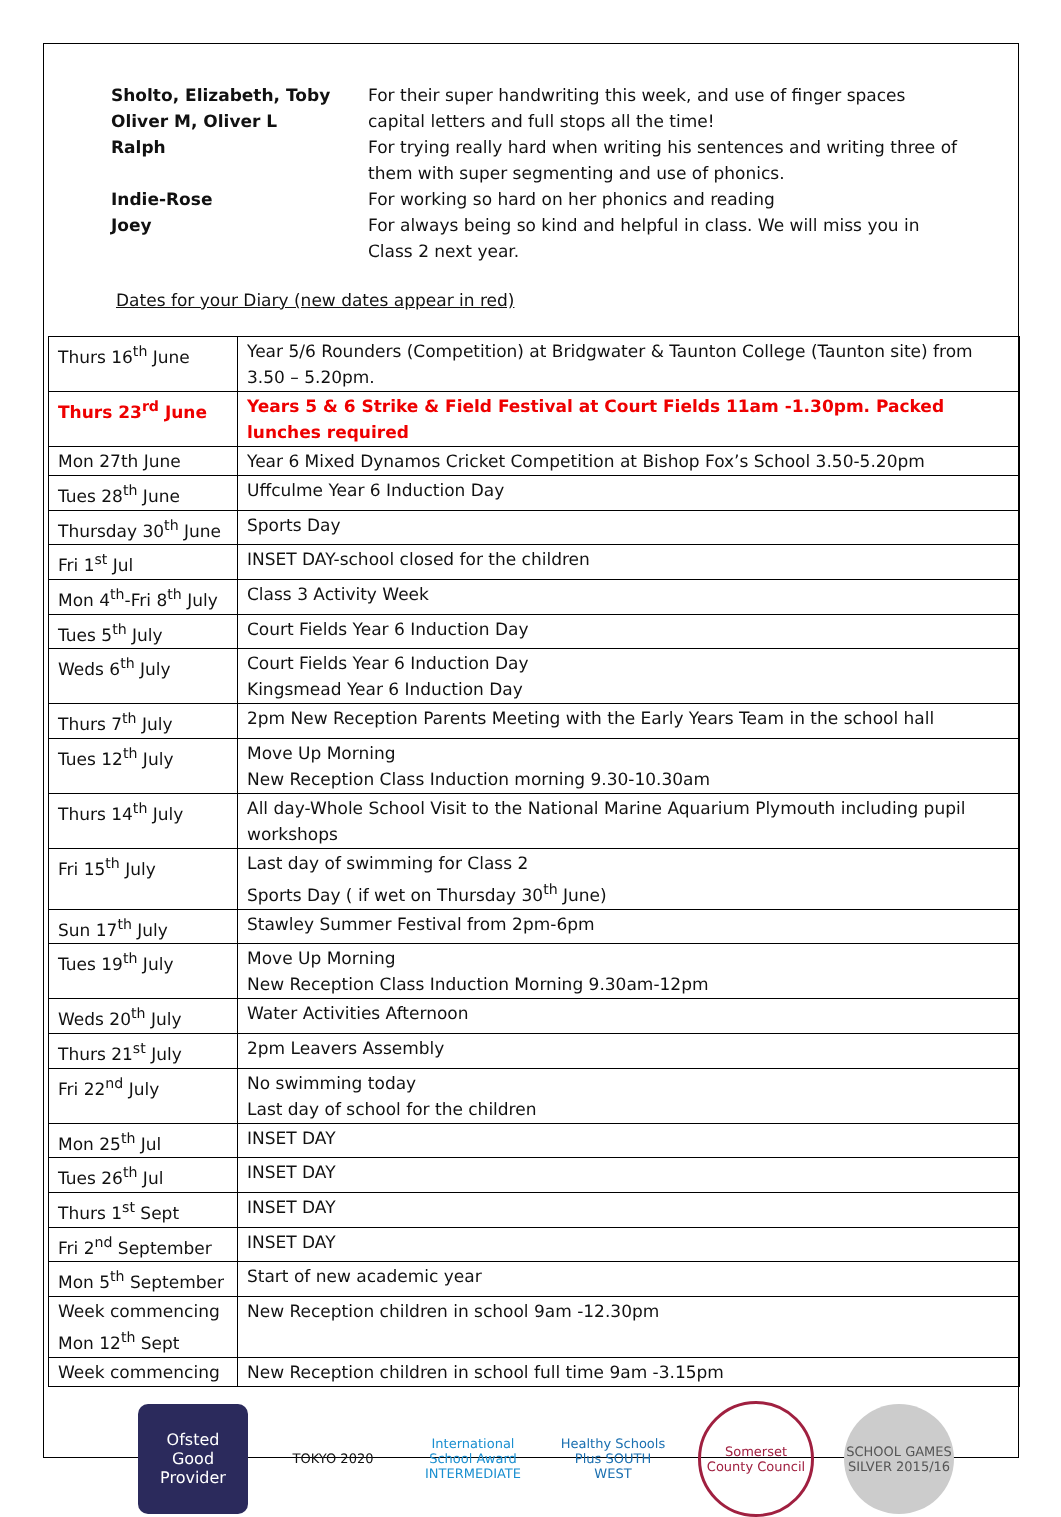Sholto, Elizabeth, Toby
For their super handwriting this week, and use of finger spaces
Oliver M, Oliver L
capital letters and full stops all the time!
Ralph
For trying really hard when writing his sentences and writing three of them with super segmenting and use of phonics.
Indie-Rose
For working so hard on her phonics and reading
Joey
For always being so kind and helpful in class. We will miss you in Class 2 next year.
Dates for your Diary (new dates appear in red)
| Thurs 16<sup>th</sup> June | Year 5/6 Rounders (Competition) at Bridgwater & Taunton College (Taunton site) from 3.50 – 5.20pm. |
| Thurs 23<sup>rd</sup> June | Years 5 & 6 Strike & Field Festival at Court Fields 11am -1.30pm. Packed lunches required |
| Mon 27th June | Year 6 Mixed Dynamos Cricket Competition at Bishop Fox’s School 3.50-5.20pm |
| Tues 28<sup>th</sup> June | Uffculme Year 6 Induction Day |
| Thursday 30<sup>th</sup> June | Sports Day |
| Fri 1<sup>st</sup> Jul | INSET DAY-school closed for the children |
| Mon 4<sup>th</sup>-Fri 8<sup>th</sup> July | Class 3 Activity Week |
| Tues 5<sup>th</sup> July | Court Fields Year 6 Induction Day |
| Weds 6<sup>th</sup> July | Court Fields Year 6 Induction Day Kingsmead Year 6 Induction Day |
| Thurs 7<sup>th</sup> July | 2pm New Reception Parents Meeting with the Early Years Team in the school hall |
| Tues 12<sup>th</sup> July | Move Up Morning New Reception Class Induction morning 9.30-10.30am |
| Thurs 14<sup>th</sup> July | All day-Whole School Visit to the National Marine Aquarium Plymouth including pupil workshops |
| Fri 15<sup>th</sup> July | Last day of swimming for Class 2 Sports Day ( if wet on Thursday 30<sup>th</sup> June) |
| Sun 17<sup>th</sup> July | Stawley Summer Festival from 2pm-6pm |
| Tues 19<sup>th</sup> July | Move Up Morning New Reception Class Induction Morning 9.30am-12pm |
| Weds 20<sup>th</sup> July | Water Activities Afternoon |
| Thurs 21<sup>st</sup> July | 2pm Leavers Assembly |
| Fri 22<sup>nd</sup> July | No swimming today Last day of school for the children |
| Mon 25<sup>th</sup> Jul | INSET DAY |
| Tues 26<sup>th</sup> Jul | INSET DAY |
| Thurs 1<sup>st</sup> Sept | INSET DAY |
| Fri 2<sup>nd</sup> September | INSET DAY |
| Mon 5<sup>th</sup> September | Start of new academic year |
| Week commencing Mon 12<sup>th</sup> Sept | New Reception children in school 9am -12.30pm |
| Week commencing | New Reception children in school full time 9am -3.15pm |
Ofsted
Good Provider
TOKYO 2020
International School Award INTERMEDIATE
Healthy Schools Plus SOUTH WEST
Somerset County Council
SCHOOL GAMES SILVER 2015/16